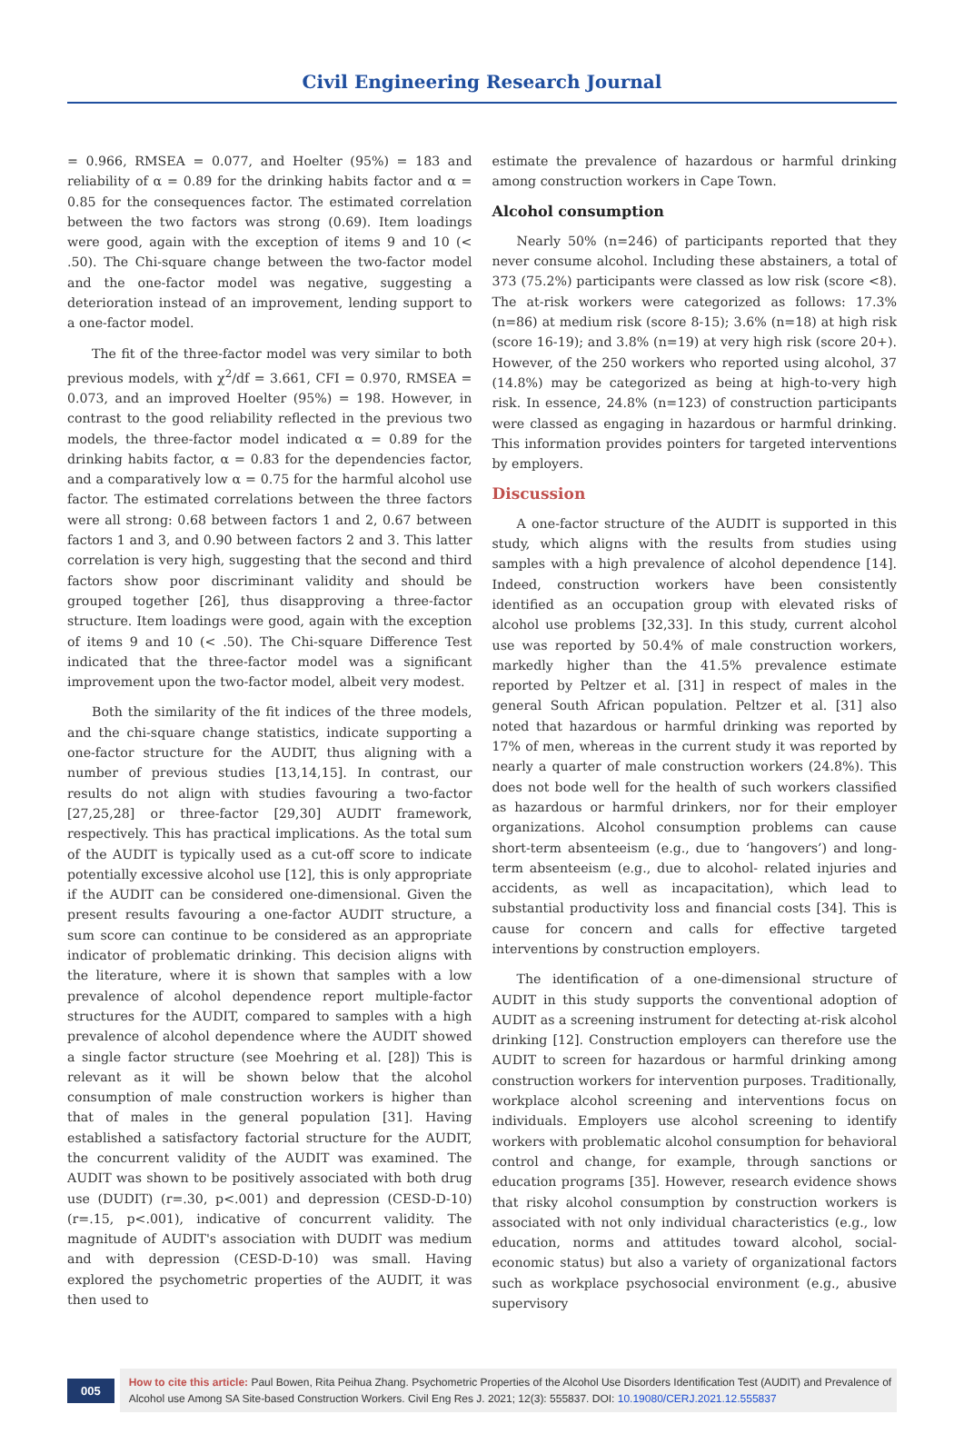Civil Engineering Research Journal
= 0.966, RMSEA = 0.077, and Hoelter (95%) = 183 and reliability of α = 0.89 for the drinking habits factor and α = 0.85 for the consequences factor. The estimated correlation between the two factors was strong (0.69). Item loadings were good, again with the exception of items 9 and 10 (< .50). The Chi-square change between the two-factor model and the one-factor model was negative, suggesting a deterioration instead of an improvement, lending support to a one-factor model.
The fit of the three-factor model was very similar to both previous models, with χ<sup>2</sup>/df = 3.661, CFI = 0.970, RMSEA = 0.073, and an improved Hoelter (95%) = 198. However, in contrast to the good reliability reflected in the previous two models, the three-factor model indicated α = 0.89 for the drinking habits factor, α = 0.83 for the dependencies factor, and a comparatively low α = 0.75 for the harmful alcohol use factor. The estimated correlations between the three factors were all strong: 0.68 between factors 1 and 2, 0.67 between factors 1 and 3, and 0.90 between factors 2 and 3. This latter correlation is very high, suggesting that the second and third factors show poor discriminant validity and should be grouped together [26], thus disapproving a three-factor structure. Item loadings were good, again with the exception of items 9 and 10 (< .50). The Chi-square Difference Test indicated that the three-factor model was a significant improvement upon the two-factor model, albeit very modest.
Both the similarity of the fit indices of the three models, and the chi-square change statistics, indicate supporting a one-factor structure for the AUDIT, thus aligning with a number of previous studies [13,14,15]. In contrast, our results do not align with studies favouring a two-factor [27,25,28] or three-factor [29,30] AUDIT framework, respectively. This has practical implications. As the total sum of the AUDIT is typically used as a cut-off score to indicate potentially excessive alcohol use [12], this is only appropriate if the AUDIT can be considered one-dimensional. Given the present results favouring a one-factor AUDIT structure, a sum score can continue to be considered as an appropriate indicator of problematic drinking. This decision aligns with the literature, where it is shown that samples with a low prevalence of alcohol dependence report multiple-factor structures for the AUDIT, compared to samples with a high prevalence of alcohol dependence where the AUDIT showed a single factor structure (see Moehring et al. [28]) This is relevant as it will be shown below that the alcohol consumption of male construction workers is higher than that of males in the general population [31]. Having established a satisfactory factorial structure for the AUDIT, the concurrent validity of the AUDIT was examined. The AUDIT was shown to be positively associated with both drug use (DUDIT) (r=.30, p<.001) and depression (CESD-D-10) (r=.15, p<.001), indicative of concurrent validity. The magnitude of AUDIT's association with DUDIT was medium and with depression (CESD-D-10) was small. Having explored the psychometric properties of the AUDIT, it was then used to
estimate the prevalence of hazardous or harmful drinking among construction workers in Cape Town.
Alcohol consumption
Nearly 50% (n=246) of participants reported that they never consume alcohol. Including these abstainers, a total of 373 (75.2%) participants were classed as low risk (score <8). The at-risk workers were categorized as follows: 17.3% (n=86) at medium risk (score 8-15); 3.6% (n=18) at high risk (score 16-19); and 3.8% (n=19) at very high risk (score 20+). However, of the 250 workers who reported using alcohol, 37 (14.8%) may be categorized as being at high-to-very high risk. In essence, 24.8% (n=123) of construction participants were classed as engaging in hazardous or harmful drinking. This information provides pointers for targeted interventions by employers.
Discussion
A one-factor structure of the AUDIT is supported in this study, which aligns with the results from studies using samples with a high prevalence of alcohol dependence [14]. Indeed, construction workers have been consistently identified as an occupation group with elevated risks of alcohol use problems [32,33]. In this study, current alcohol use was reported by 50.4% of male construction workers, markedly higher than the 41.5% prevalence estimate reported by Peltzer et al. [31] in respect of males in the general South African population. Peltzer et al. [31] also noted that hazardous or harmful drinking was reported by 17% of men, whereas in the current study it was reported by nearly a quarter of male construction workers (24.8%). This does not bode well for the health of such workers classified as hazardous or harmful drinkers, nor for their employer organizations. Alcohol consumption problems can cause short-term absenteeism (e.g., due to ‘hangovers’) and long-term absenteeism (e.g., due to alcohol- related injuries and accidents, as well as incapacitation), which lead to substantial productivity loss and financial costs [34]. This is cause for concern and calls for effective targeted interventions by construction employers.
The identification of a one-dimensional structure of AUDIT in this study supports the conventional adoption of AUDIT as a screening instrument for detecting at-risk alcohol drinking [12]. Construction employers can therefore use the AUDIT to screen for hazardous or harmful drinking among construction workers for intervention purposes. Traditionally, workplace alcohol screening and interventions focus on individuals. Employers use alcohol screening to identify workers with problematic alcohol consumption for behavioral control and change, for example, through sanctions or education programs [35]. However, research evidence shows that risky alcohol consumption by construction workers is associated with not only individual characteristics (e.g., low education, norms and attitudes toward alcohol, social-economic status) but also a variety of organizational factors such as workplace psychosocial environment (e.g., abusive supervisory
005
How to cite this article: Paul Bowen, Rita Peihua Zhang. Psychometric Properties of the Alcohol Use Disorders Identification Test (AUDIT) and Prevalence of Alcohol use Among SA Site-based Construction Workers. Civil Eng Res J. 2021; 12(3): 555837. DOI: 10.19080/CERJ.2021.12.555837